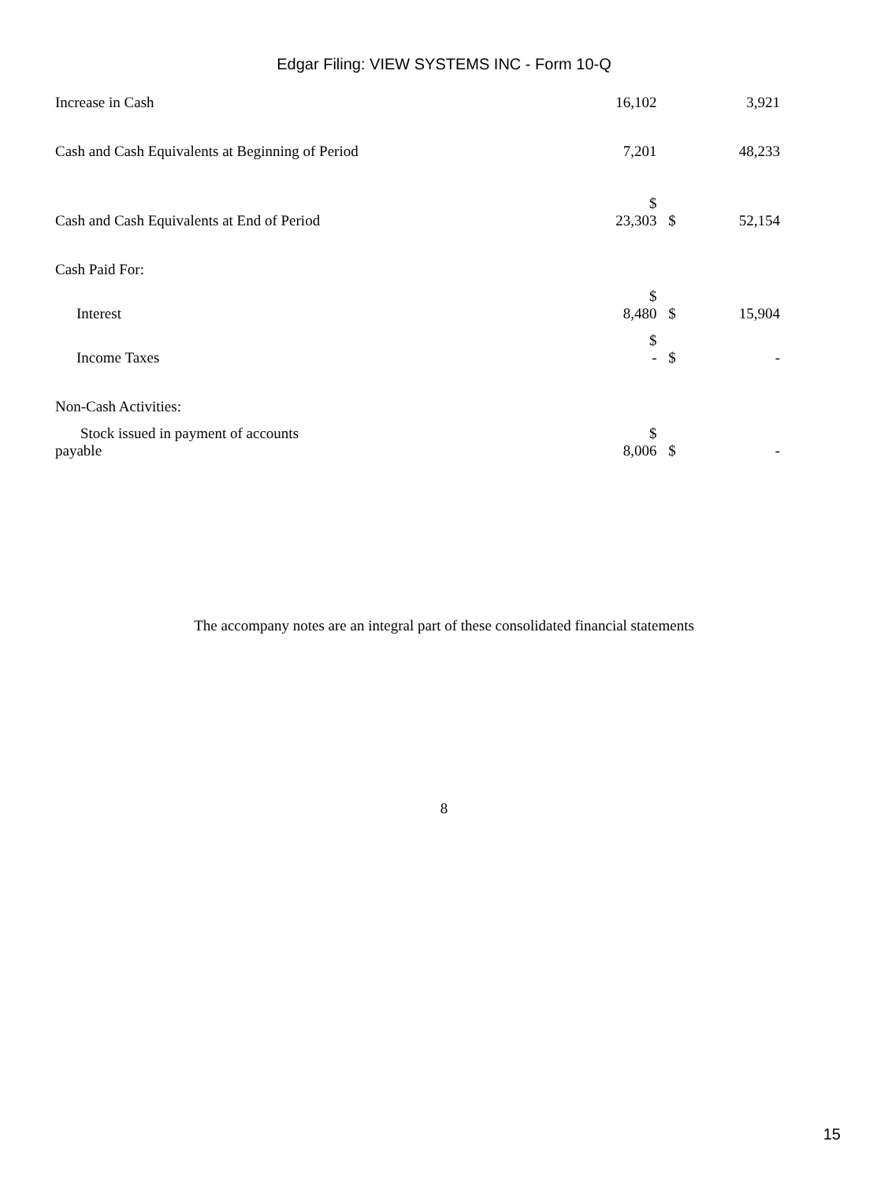Edgar Filing: VIEW SYSTEMS INC - Form 10-Q
| Increase in Cash | 16,102 | | 3,921 |
| Cash and Cash Equivalents at Beginning of Period | 7,201 | | 48,233 |
| Cash and Cash Equivalents at End of Period | $ 23,303 | $ | 52,154 |
| Cash Paid For: | | | |
| Interest | $ 8,480 | $ | 15,904 |
| Income Taxes | $ - | $ | - |
| Non-Cash Activities: | | | |
| Stock issued in payment of accounts payable | $ 8,006 | $ | - |
The accompany notes are an integral part of these consolidated financial statements
8
15